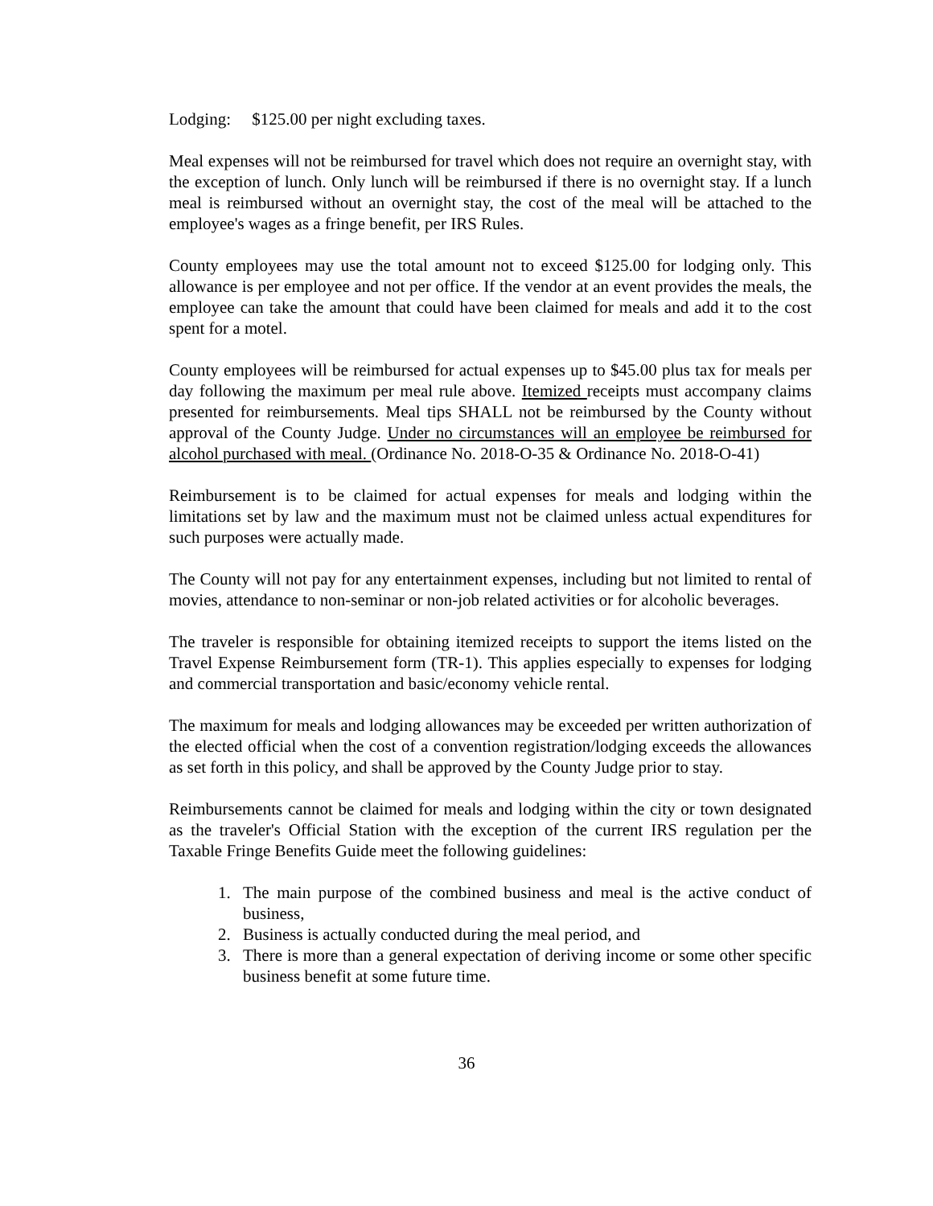Lodging: $125.00 per night excluding taxes.
Meal expenses will not be reimbursed for travel which does not require an overnight stay, with the exception of lunch. Only lunch will be reimbursed if there is no overnight stay. If a lunch meal is reimbursed without an overnight stay, the cost of the meal will be attached to the employee's wages as a fringe benefit, per IRS Rules.
County employees may use the total amount not to exceed $125.00 for lodging only. This allowance is per employee and not per office. If the vendor at an event provides the meals, the employee can take the amount that could have been claimed for meals and add it to the cost spent for a motel.
County employees will be reimbursed for actual expenses up to $45.00 plus tax for meals per day following the maximum per meal rule above. Itemized receipts must accompany claims presented for reimbursements. Meal tips SHALL not be reimbursed by the County without approval of the County Judge. Under no circumstances will an employee be reimbursed for alcohol purchased with meal. (Ordinance No. 2018-O-35 & Ordinance No. 2018-O-41)
Reimbursement is to be claimed for actual expenses for meals and lodging within the limitations set by law and the maximum must not be claimed unless actual expenditures for such purposes were actually made.
The County will not pay for any entertainment expenses, including but not limited to rental of movies, attendance to non-seminar or non-job related activities or for alcoholic beverages.
The traveler is responsible for obtaining itemized receipts to support the items listed on the Travel Expense Reimbursement form (TR-1). This applies especially to expenses for lodging and commercial transportation and basic/economy vehicle rental.
The maximum for meals and lodging allowances may be exceeded per written authorization of the elected official when the cost of a convention registration/lodging exceeds the allowances as set forth in this policy, and shall be approved by the County Judge prior to stay.
Reimbursements cannot be claimed for meals and lodging within the city or town designated as the traveler's Official Station with the exception of the current IRS regulation per the Taxable Fringe Benefits Guide meet the following guidelines:
1. The main purpose of the combined business and meal is the active conduct of business,
2. Business is actually conducted during the meal period, and
3. There is more than a general expectation of deriving income or some other specific business benefit at some future time.
36